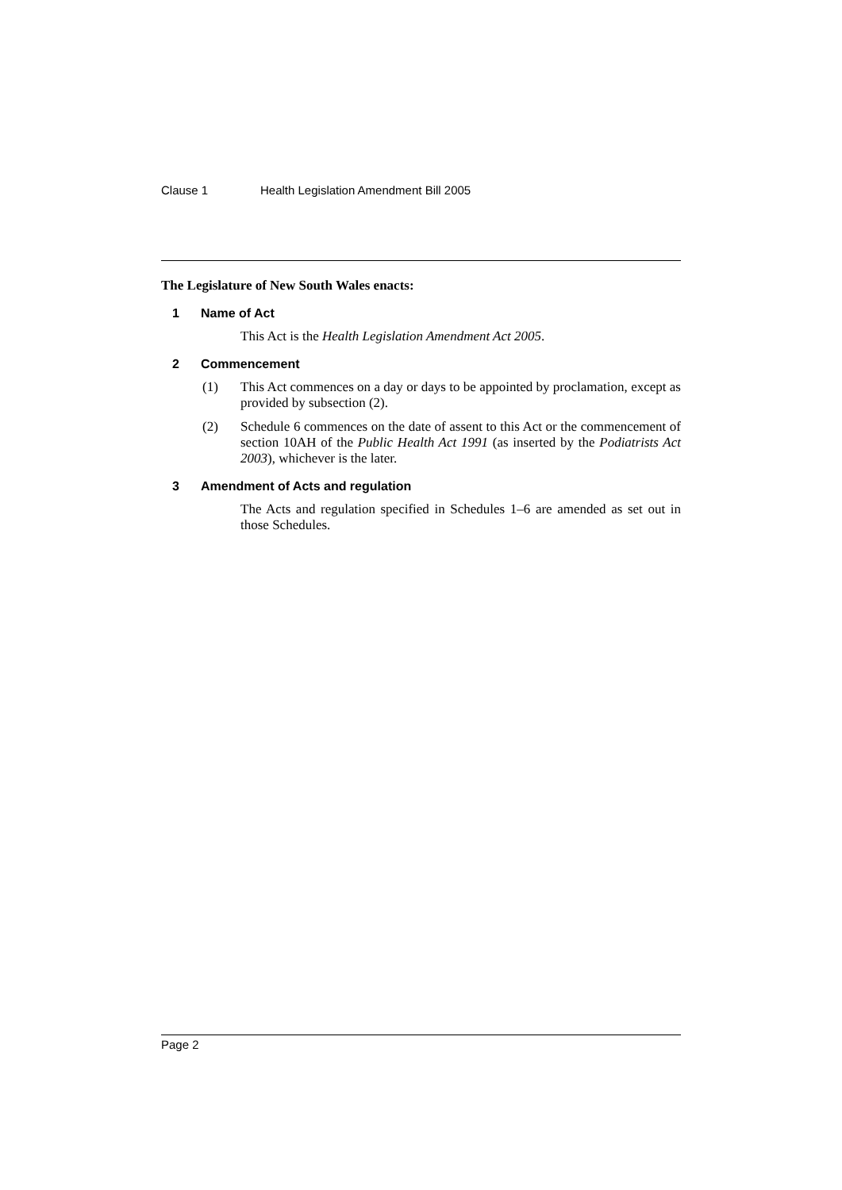Clause 1 Health Legislation Amendment Bill 2005
The Legislature of New South Wales enacts:
1 Name of Act
This Act is the Health Legislation Amendment Act 2005.
2 Commencement
(1) This Act commences on a day or days to be appointed by proclamation, except as provided by subsection (2).
(2) Schedule 6 commences on the date of assent to this Act or the commencement of section 10AH of the Public Health Act 1991 (as inserted by the Podiatrists Act 2003), whichever is the later.
3 Amendment of Acts and regulation
The Acts and regulation specified in Schedules 1–6 are amended as set out in those Schedules.
Page 2